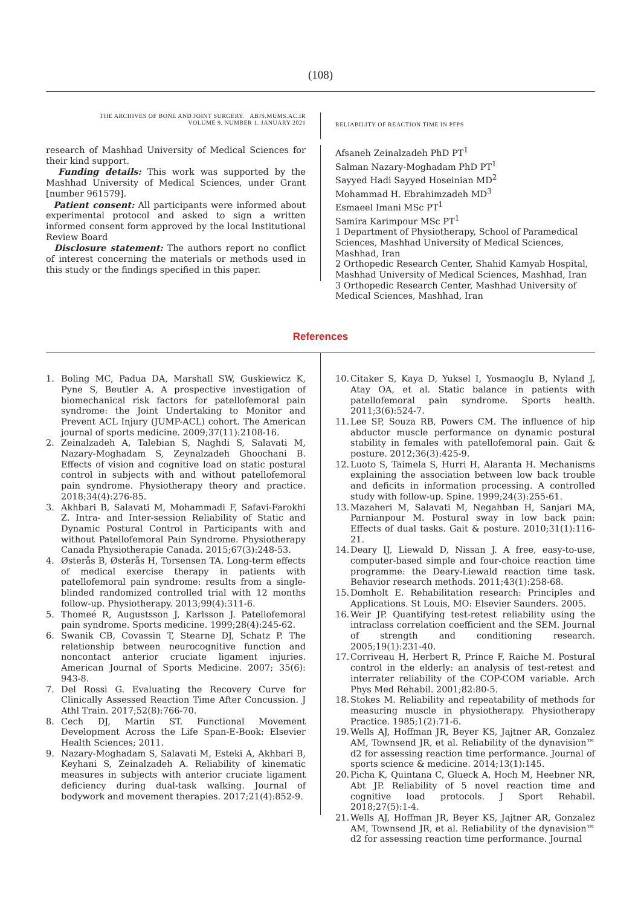(108)
THE ARCHIVES OF BONE AND JOINT SURGERY. ABJS.MUMS.AC.IR
VOLUME 9. NUMBER 1. JANUARY 2021
RELIABILITY OF REACTION TIME IN PFPS
research of Mashhad University of Medical Sciences for their kind support.
Funding details: This work was supported by the Mashhad University of Medical Sciences, under Grant [number 961579].
Patient consent: All participants were informed about experimental protocol and asked to sign a written informed consent form approved by the local Institutional Review Board
Disclosure statement: The authors report no conflict of interest concerning the materials or methods used in this study or the findings specified in this paper.
Afsaneh Zeinalzadeh PhD PT<sup>1</sup>
Salman Nazary-Moghadam PhD PT<sup>1</sup>
Sayyed Hadi Sayyed Hoseinian MD<sup>2</sup>
Mohammad H. Ebrahimzadeh MD<sup>3</sup>
Esmaeel Imani MSc PT<sup>1</sup>
Samira Karimpour MSc PT<sup>1</sup>
1 Department of Physiotherapy, School of Paramedical Sciences, Mashhad University of Medical Sciences, Mashhad, Iran
2 Orthopedic Research Center, Shahid Kamyab Hospital, Mashhad University of Medical Sciences, Mashhad, Iran
3 Orthopedic Research Center, Mashhad University of Medical Sciences, Mashhad, Iran
References
1. Boling MC, Padua DA, Marshall SW, Guskiewicz K, Pyne S, Beutler A. A prospective investigation of biomechanical risk factors for patellofemoral pain syndrome: the Joint Undertaking to Monitor and Prevent ACL Injury (JUMP-ACL) cohort. The American journal of sports medicine. 2009;37(11):2108-16.
2. Zeinalzadeh A, Talebian S, Naghdi S, Salavati M, Nazary-Moghadam S, Zeynalzadeh Ghoochani B. Effects of vision and cognitive load on static postural control in subjects with and without patellofemoral pain syndrome. Physiotherapy theory and practice. 2018;34(4):276-85.
3. Akhbari B, Salavati M, Mohammadi F, Safavi-Farokhi Z. Intra- and Inter-session Reliability of Static and Dynamic Postural Control in Participants with and without Patellofemoral Pain Syndrome. Physiotherapy Canada Physiotherapie Canada. 2015;67(3):248-53.
4. Østerås B, Østerås H, Torsensen TA. Long-term effects of medical exercise therapy in patients with patellofemoral pain syndrome: results from a single-blinded randomized controlled trial with 12 months follow-up. Physiotherapy. 2013;99(4):311-6.
5. Thomeé R, Augustsson J, Karlsson J. Patellofemoral pain syndrome. Sports medicine. 1999;28(4):245-62.
6. Swanik CB, Covassin T, Stearne DJ, Schatz P. The relationship between neurocognitive function and noncontact anterior cruciate ligament injuries. American Journal of Sports Medicine. 2007; 35(6): 943-8.
7. Del Rossi G. Evaluating the Recovery Curve for Clinically Assessed Reaction Time After Concussion. J Athl Train. 2017;52(8):766-70.
8. Cech DJ, Martin ST. Functional Movement Development Across the Life Span-E-Book: Elsevier Health Sciences; 2011.
9. Nazary-Moghadam S, Salavati M, Esteki A, Akhbari B, Keyhani S, Zeinalzadeh A. Reliability of kinematic measures in subjects with anterior cruciate ligament deficiency during dual-task walking. Journal of bodywork and movement therapies. 2017;21(4):852-9.
10. Citaker S, Kaya D, Yuksel I, Yosmaoglu B, Nyland J, Atay OA, et al. Static balance in patients with patellofemoral pain syndrome. Sports health. 2011;3(6):524-7.
11. Lee SP, Souza RB, Powers CM. The influence of hip abductor muscle performance on dynamic postural stability in females with patellofemoral pain. Gait & posture. 2012;36(3):425-9.
12. Luoto S, Taimela S, Hurri H, Alaranta H. Mechanisms explaining the association between low back trouble and deficits in information processing. A controlled study with follow-up. Spine. 1999;24(3):255-61.
13. Mazaheri M, Salavati M, Negahban H, Sanjari MA, Parnianpour M. Postural sway in low back pain: Effects of dual tasks. Gait & posture. 2010;31(1):116-21.
14. Deary IJ, Liewald D, Nissan J. A free, easy-to-use, computer-based simple and four-choice reaction time programme: the Deary-Liewald reaction time task. Behavior research methods. 2011;43(1):258-68.
15. Domholt E. Rehabilitation research: Principles and Applications. St Louis, MO: Elsevier Saunders. 2005.
16. Weir JP. Quantifying test-retest reliability using the intraclass correlation coefficient and the SEM. Journal of strength and conditioning research. 2005;19(1):231-40.
17. Corriveau H, Herbert R, Prince F, Raiche M. Postural control in the elderly: an analysis of test-retest and interrater reliability of the COP-COM variable. Arch Phys Med Rehabil. 2001;82:80-5.
18. Stokes M. Reliability and repeatability of methods for measuring muscle in physiotherapy. Physiotherapy Practice. 1985;1(2):71-6.
19. Wells AJ, Hoffman JR, Beyer KS, Jajtner AR, Gonzalez AM, Townsend JR, et al. Reliability of the dynavision™ d2 for assessing reaction time performance. Journal of sports science & medicine. 2014;13(1):145.
20. Picha K, Quintana C, Glueck A, Hoch M, Heebner NR, Abt JP. Reliability of 5 novel reaction time and cognitive load protocols. J Sport Rehabil. 2018;27(5):1-4.
21. Wells AJ, Hoffman JR, Beyer KS, Jajtner AR, Gonzalez AM, Townsend JR, et al. Reliability of the dynavision™ d2 for assessing reaction time performance. Journal